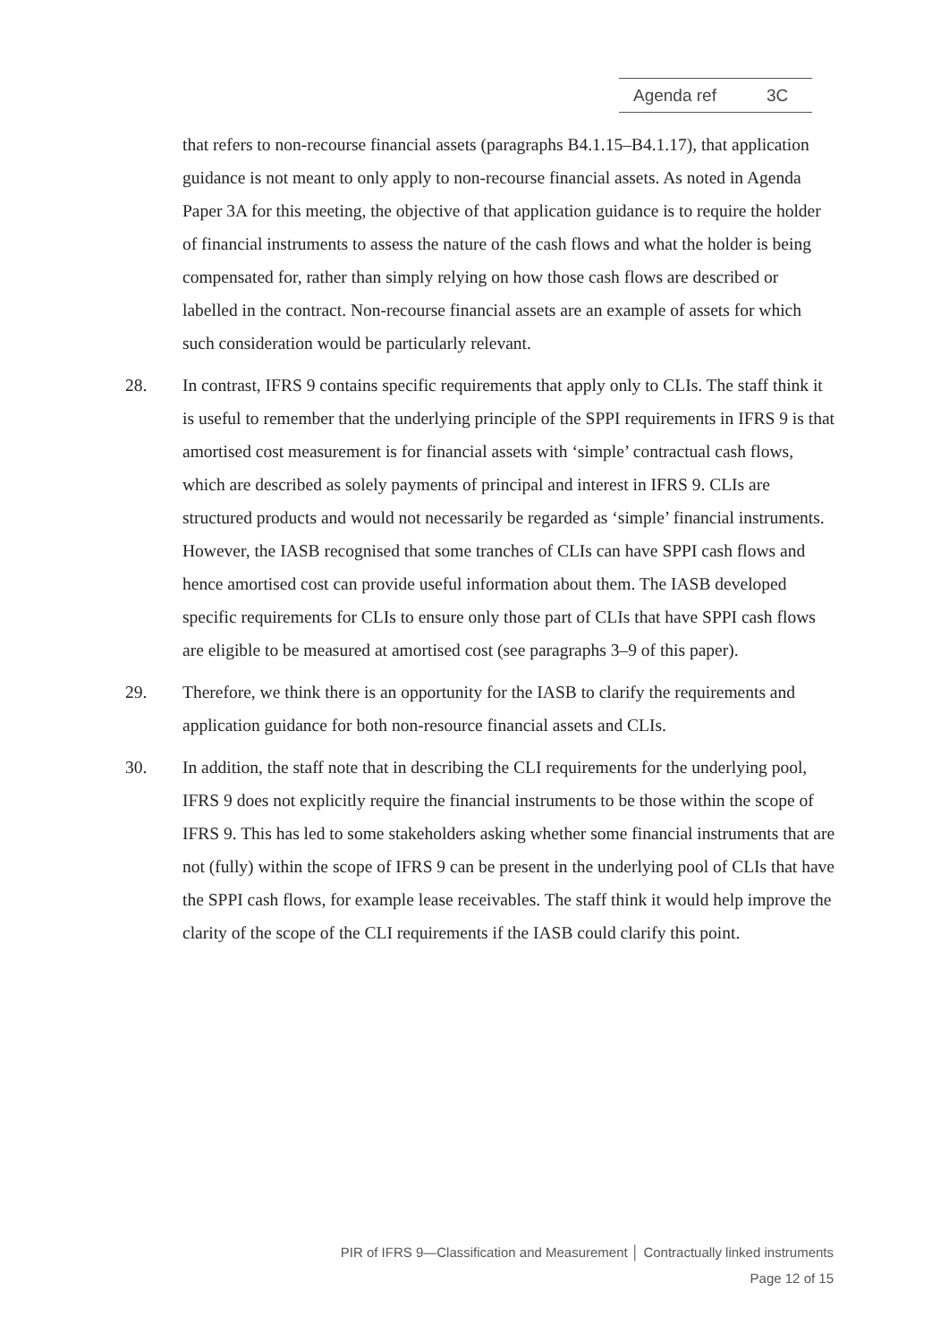Agenda ref 3C
that refers to non-recourse financial assets (paragraphs B4.1.15–B4.1.17), that application guidance is not meant to only apply to non-recourse financial assets. As noted in Agenda Paper 3A for this meeting, the objective of that application guidance is to require the holder of financial instruments to assess the nature of the cash flows and what the holder is being compensated for, rather than simply relying on how those cash flows are described or labelled in the contract. Non-recourse financial assets are an example of assets for which such consideration would be particularly relevant.
28. In contrast, IFRS 9 contains specific requirements that apply only to CLIs. The staff think it is useful to remember that the underlying principle of the SPPI requirements in IFRS 9 is that amortised cost measurement is for financial assets with ‘simple’ contractual cash flows, which are described as solely payments of principal and interest in IFRS 9. CLIs are structured products and would not necessarily be regarded as ‘simple’ financial instruments. However, the IASB recognised that some tranches of CLIs can have SPPI cash flows and hence amortised cost can provide useful information about them. The IASB developed specific requirements for CLIs to ensure only those part of CLIs that have SPPI cash flows are eligible to be measured at amortised cost (see paragraphs 3–9 of this paper).
29. Therefore, we think there is an opportunity for the IASB to clarify the requirements and application guidance for both non-resource financial assets and CLIs.
30. In addition, the staff note that in describing the CLI requirements for the underlying pool, IFRS 9 does not explicitly require the financial instruments to be those within the scope of IFRS 9. This has led to some stakeholders asking whether some financial instruments that are not (fully) within the scope of IFRS 9 can be present in the underlying pool of CLIs that have the SPPI cash flows, for example lease receivables. The staff think it would help improve the clarity of the scope of the CLI requirements if the IASB could clarify this point.
PIR of IFRS 9—Classification and Measurement │ Contractually linked instruments
Page 12 of 15